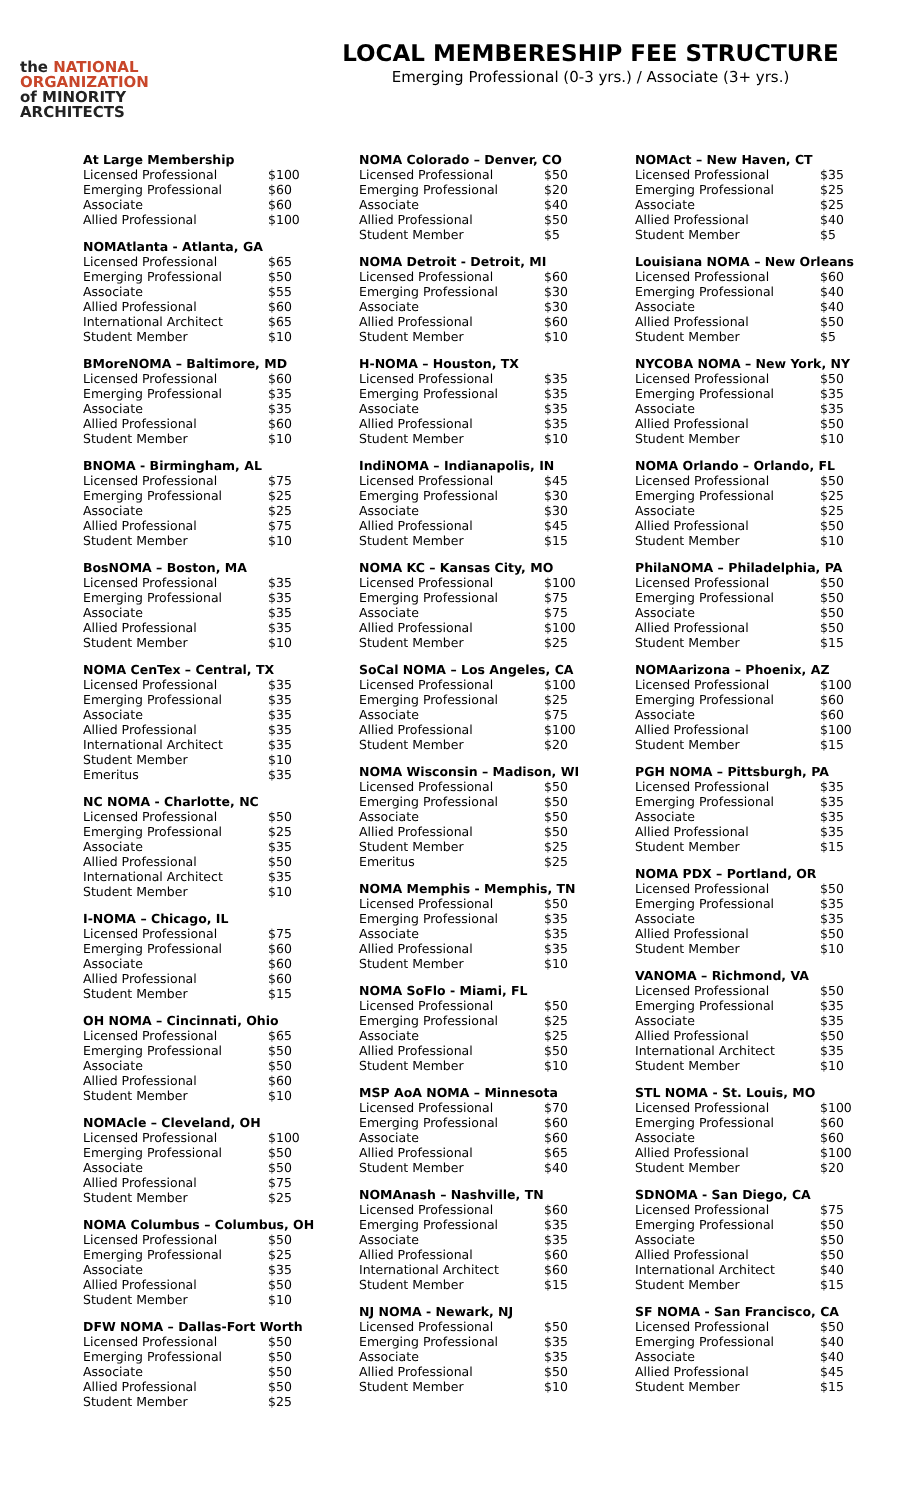the NATIONAL
ORGANIZATION
of MINORITY
ARCHITECTS
LOCAL MEMBERESHIP FEE STRUCTURE
Emerging Professional (0-3 yrs.) / Associate (3+ yrs.)
At Large Membership
| Licensed Professional | $100 |
| Emerging Professional | $60 |
| Associate | $60 |
| Allied Professional | $100 |
NOMAtlanta - Atlanta, GA
| Licensed Professional | $65 |
| Emerging Professional | $50 |
| Associate | $55 |
| Allied Professional | $60 |
| International Architect | $65 |
| Student Member | $10 |
BMoreNOMA – Baltimore, MD
| Licensed Professional | $60 |
| Emerging Professional | $35 |
| Associate | $35 |
| Allied Professional | $60 |
| Student Member | $10 |
BNOMA - Birmingham, AL
| Licensed Professional | $75 |
| Emerging Professional | $25 |
| Associate | $25 |
| Allied Professional | $75 |
| Student Member | $10 |
BosNOMA – Boston, MA
| Licensed Professional | $35 |
| Emerging Professional | $35 |
| Associate | $35 |
| Allied Professional | $35 |
| Student Member | $10 |
NOMA CenTex – Central, TX
| Licensed Professional | $35 |
| Emerging Professional | $35 |
| Associate | $35 |
| Allied Professional | $35 |
| International Architect | $35 |
| Student Member | $10 |
| Emeritus | $35 |
NC NOMA - Charlotte, NC
| Licensed Professional | $50 |
| Emerging Professional | $25 |
| Associate | $35 |
| Allied Professional | $50 |
| International Architect | $35 |
| Student Member | $10 |
I-NOMA – Chicago, IL
| Licensed Professional | $75 |
| Emerging Professional | $60 |
| Associate | $60 |
| Allied Professional | $60 |
| Student Member | $15 |
OH NOMA – Cincinnati, Ohio
| Licensed Professional | $65 |
| Emerging Professional | $50 |
| Associate | $50 |
| Allied Professional | $60 |
| Student Member | $10 |
NOMAcle – Cleveland, OH
| Licensed Professional | $100 |
| Emerging Professional | $50 |
| Associate | $50 |
| Allied Professional | $75 |
| Student Member | $25 |
NOMA Columbus – Columbus, OH
| Licensed Professional | $50 |
| Emerging Professional | $25 |
| Associate | $35 |
| Allied Professional | $50 |
| Student Member | $10 |
DFW NOMA – Dallas-Fort Worth
| Licensed Professional | $50 |
| Emerging Professional | $50 |
| Associate | $50 |
| Allied Professional | $50 |
| Student Member | $25 |
NOMA Colorado – Denver, CO
| Licensed Professional | $50 |
| Emerging Professional | $20 |
| Associate | $40 |
| Allied Professional | $50 |
| Student Member | $5 |
NOMA Detroit - Detroit, MI
| Licensed Professional | $60 |
| Emerging Professional | $30 |
| Associate | $30 |
| Allied Professional | $60 |
| Student Member | $10 |
H-NOMA – Houston, TX
| Licensed Professional | $35 |
| Emerging Professional | $35 |
| Associate | $35 |
| Allied Professional | $35 |
| Student Member | $10 |
IndiNOMA – Indianapolis, IN
| Licensed Professional | $45 |
| Emerging Professional | $30 |
| Associate | $30 |
| Allied Professional | $45 |
| Student Member | $15 |
NOMA KC – Kansas City, MO
| Licensed Professional | $100 |
| Emerging Professional | $75 |
| Associate | $75 |
| Allied Professional | $100 |
| Student Member | $25 |
SoCal NOMA – Los Angeles, CA
| Licensed Professional | $100 |
| Emerging Professional | $25 |
| Associate | $75 |
| Allied Professional | $100 |
| Student Member | $20 |
NOMA Wisconsin – Madison, WI
| Licensed Professional | $50 |
| Emerging Professional | $50 |
| Associate | $50 |
| Allied Professional | $50 |
| Student Member | $25 |
| Emeritus | $25 |
NOMA Memphis - Memphis, TN
| Licensed Professional | $50 |
| Emerging Professional | $35 |
| Associate | $35 |
| Allied Professional | $35 |
| Student Member | $10 |
NOMA SoFlo - Miami, FL
| Licensed Professional | $50 |
| Emerging Professional | $25 |
| Associate | $25 |
| Allied Professional | $50 |
| Student Member | $10 |
MSP AoA NOMA – Minnesota
| Licensed Professional | $70 |
| Emerging Professional | $60 |
| Associate | $60 |
| Allied Professional | $65 |
| Student Member | $40 |
NOMAnash – Nashville, TN
| Licensed Professional | $60 |
| Emerging Professional | $35 |
| Associate | $35 |
| Allied Professional | $60 |
| International Architect | $60 |
| Student Member | $15 |
NJ NOMA - Newark, NJ
| Licensed Professional | $50 |
| Emerging Professional | $35 |
| Associate | $35 |
| Allied Professional | $50 |
| Student Member | $10 |
NOMAct – New Haven, CT
| Licensed Professional | $35 |
| Emerging Professional | $25 |
| Associate | $25 |
| Allied Professional | $40 |
| Student Member | $5 |
Louisiana NOMA – New Orleans
| Licensed Professional | $60 |
| Emerging Professional | $40 |
| Associate | $40 |
| Allied Professional | $50 |
| Student Member | $5 |
NYCOBA NOMA – New York, NY
| Licensed Professional | $50 |
| Emerging Professional | $35 |
| Associate | $35 |
| Allied Professional | $50 |
| Student Member | $10 |
NOMA Orlando – Orlando, FL
| Licensed Professional | $50 |
| Emerging Professional | $25 |
| Associate | $25 |
| Allied Professional | $50 |
| Student Member | $10 |
PhilaNOMA – Philadelphia, PA
| Licensed Professional | $50 |
| Emerging Professional | $50 |
| Associate | $50 |
| Allied Professional | $50 |
| Student Member | $15 |
NOMAarizona – Phoenix, AZ
| Licensed Professional | $100 |
| Emerging Professional | $60 |
| Associate | $60 |
| Allied Professional | $100 |
| Student Member | $15 |
PGH NOMA – Pittsburgh, PA
| Licensed Professional | $35 |
| Emerging Professional | $35 |
| Associate | $35 |
| Allied Professional | $35 |
| Student Member | $15 |
NOMA PDX – Portland, OR
| Licensed Professional | $50 |
| Emerging Professional | $35 |
| Associate | $35 |
| Allied Professional | $50 |
| Student Member | $10 |
VANOMA – Richmond, VA
| Licensed Professional | $50 |
| Emerging Professional | $35 |
| Associate | $35 |
| Allied Professional | $50 |
| International Architect | $35 |
| Student Member | $10 |
STL NOMA - St. Louis, MO
| Licensed Professional | $100 |
| Emerging Professional | $60 |
| Associate | $60 |
| Allied Professional | $100 |
| Student Member | $20 |
SDNOMA - San Diego, CA
| Licensed Professional | $75 |
| Emerging Professional | $50 |
| Associate | $50 |
| Allied Professional | $50 |
| International Architect | $40 |
| Student Member | $15 |
SF NOMA - San Francisco, CA
| Licensed Professional | $50 |
| Emerging Professional | $40 |
| Associate | $40 |
| Allied Professional | $45 |
| Student Member | $15 |